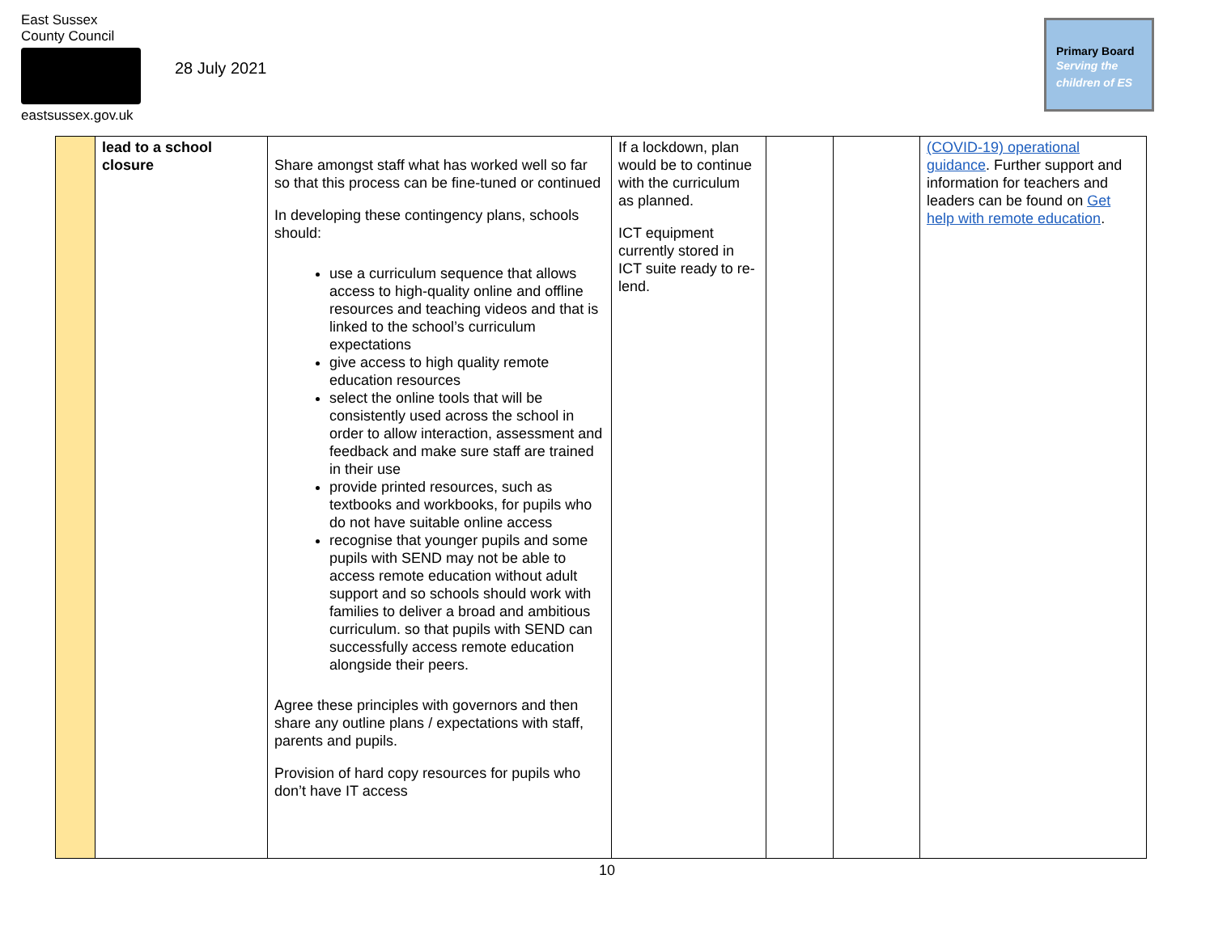East Sussex
County Council
eastsussex.gov.uk
28 July 2021
Primary Board
Serving the
children of ES
| | lead to a school closure | Share amongst staff what has worked well so far so that this process can be fine-tuned or continued In developing these contingency plans, schools should: use a curriculum sequence that allows access to high-quality online and offline resources and teaching videos and that is linked to the school’s curriculum expectations give access to high quality remote education resources select the online tools that will be consistently used across the school in order to allow interaction, assessment and feedback and make sure staff are trained in their use provide printed resources, such as textbooks and workbooks, for pupils who do not have suitable online access recognise that younger pupils and some pupils with SEND may not be able to access remote education without adult support and so schools should work with families to deliver a broad and ambitious curriculum. so that pupils with SEND can successfully access remote education alongside their peers. Agree these principles with governors and then share any outline plans / expectations with staff, parents and pupils. Provision of hard copy resources for pupils who don’t have IT access | If a lockdown, plan would be to continue with the curriculum as planned. ICT equipment currently stored in ICT suite ready to re-lend. | | | (COVID-19) operational guidance . Further support and information for teachers and leaders can be found on Get help with remote education . |
10